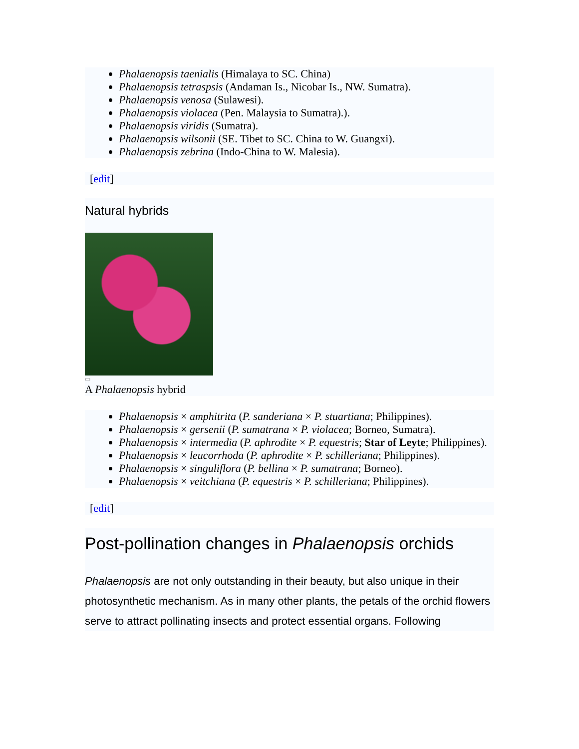Phalaenopsis taenialis (Himalaya to SC. China)
Phalaenopsis tetraspsis (Andaman Is., Nicobar Is., NW. Sumatra).
Phalaenopsis venosa (Sulawesi).
Phalaenopsis violacea (Pen. Malaysia to Sumatra).).
Phalaenopsis viridis (Sumatra).
Phalaenopsis wilsonii (SE. Tibet to SC. China to W. Guangxi).
Phalaenopsis zebrina (Indo-China to W. Malesia).
[edit]
Natural hybrids
▭
A Phalaenopsis hybrid
Phalaenopsis × amphitrita (P. sanderiana × P. stuartiana; Philippines).
Phalaenopsis × gersenii (P. sumatrana × P. violacea; Borneo, Sumatra).
Phalaenopsis × intermedia (P. aphrodite × P. equestris; Star of Leyte; Philippines).
Phalaenopsis × leucorrhoda (P. aphrodite × P. schilleriana; Philippines).
Phalaenopsis × singuliflora (P. bellina × P. sumatrana; Borneo).
Phalaenopsis × veitchiana (P. equestris × P. schilleriana; Philippines).
[edit]
Post-pollination changes in Phalaenopsis orchids
Phalaenopsis are not only outstanding in their beauty, but also unique in their photosynthetic mechanism. As in many other plants, the petals of the orchid flowers serve to attract pollinating insects and protect essential organs. Following